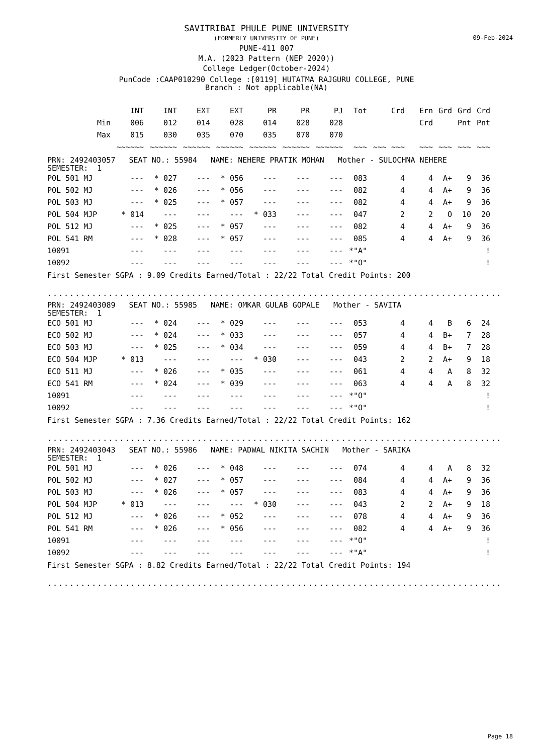09-Feb-2024
SAVITRIBAI PHULE PUNE UNIVERSITY
(FORMERLY UNIVERSITY OF PUNE)
PUNE-411 007
M.A. (2023 Pattern (NEP 2020))
College Ledger(October-2024)
PunCode :CAAP010290 College :[0119] HUTATMA RAJGURU COLLEGE, PUNE
Branch : Not applicable(NA)
| | INT | INT | EXT | EXT | PR | PR | PJ | Tot | Crd | Ern | Grd | Grd | Crd |
| --- | --- | --- | --- | --- | --- | --- | --- | --- | --- | --- | --- | --- | --- |
| Min | 006 | 012 | 014 | 028 | 014 | 028 | 028 | | | Crd | | Pnt | Pnt |
| Max | 015 | 030 | 035 | 070 | 035 | 070 | 070 | | | | | | |
| | ~~~~~~ | ~~~~~~ | ~~~~~~ | ~~~~~~ | ~~~~~~ | ~~~~~~ | ~~~~~~ | ~~~ | ~~~ ~~~ | ~~~ | ~~~ | ~~~ | ~~~ |
PRN: 2492403057 SEAT NO.: 55984 NAME: NEHERE PRATIK MOHAN Mother - SULOCHNA NEHERE
SEMESTER: 1
| POL 501 MJ | --- | * 027 | --- | * 056 | --- | --- | --- | 083 | 4 | 4 | A+ | 9 | 36 |
| POL 502 MJ | --- | * 026 | --- | * 056 | --- | --- | --- | 082 | 4 | 4 | A+ | 9 | 36 |
| POL 503 MJ | --- | * 025 | --- | * 057 | --- | --- | --- | 082 | 4 | 4 | A+ | 9 | 36 |
| POL 504 MJP | * 014 | --- | --- | --- | * 033 | --- | --- | 047 | 2 | 2 | O | 10 | 20 |
| POL 512 MJ | --- | * 025 | --- | * 057 | --- | --- | --- | 082 | 4 | 4 | A+ | 9 | 36 |
| POL 541 RM | --- | * 028 | --- | * 057 | --- | --- | --- | 085 | 4 | 4 | A+ | 9 | 36 |
| 10091 | --- | --- | --- | --- | --- | --- | --- | *"A" | | | | | ! |
| 10092 | --- | --- | --- | --- | --- | --- | --- | *"O" | | | | | ! |
First Semester SGPA : 9.09 Credits Earned/Total : 22/22 Total Credit Points: 200
..............................................................................................
PRN: 2492403089 SEAT NO.: 55985 NAME: OMKAR GULAB GOPALE Mother - SAVITA
SEMESTER: 1
| ECO 501 MJ | --- | * 024 | --- | * 029 | --- | --- | --- | 053 | 4 | 4 | B | 6 | 24 |
| ECO 502 MJ | --- | * 024 | --- | * 033 | --- | --- | --- | 057 | 4 | 4 | B+ | 7 | 28 |
| ECO 503 MJ | --- | * 025 | --- | * 034 | --- | --- | --- | 059 | 4 | 4 | B+ | 7 | 28 |
| ECO 504 MJP | * 013 | --- | --- | --- | * 030 | --- | --- | 043 | 2 | 2 | A+ | 9 | 18 |
| ECO 511 MJ | --- | * 026 | --- | * 035 | --- | --- | --- | 061 | 4 | 4 | A | 8 | 32 |
| ECO 541 RM | --- | * 024 | --- | * 039 | --- | --- | --- | 063 | 4 | 4 | A | 8 | 32 |
| 10091 | --- | --- | --- | --- | --- | --- | --- | *"O" | | | | | ! |
| 10092 | --- | --- | --- | --- | --- | --- | --- | *"O" | | | | | ! |
First Semester SGPA : 7.36 Credits Earned/Total : 22/22 Total Credit Points: 162
..............................................................................................
PRN: 2492403043 SEAT NO.: 55986 NAME: PADWAL NIKITA SACHIN Mother - SARIKA
SEMESTER: 1
| POL 501 MJ | --- | * 026 | --- | * 048 | --- | --- | --- | 074 | 4 | 4 | A | 8 | 32 |
| POL 502 MJ | --- | * 027 | --- | * 057 | --- | --- | --- | 084 | 4 | 4 | A+ | 9 | 36 |
| POL 503 MJ | --- | * 026 | --- | * 057 | --- | --- | --- | 083 | 4 | 4 | A+ | 9 | 36 |
| POL 504 MJP | * 013 | --- | --- | --- | * 030 | --- | --- | 043 | 2 | 2 | A+ | 9 | 18 |
| POL 512 MJ | --- | * 026 | --- | * 052 | --- | --- | --- | 078 | 4 | 4 | A+ | 9 | 36 |
| POL 541 RM | --- | * 026 | --- | * 056 | --- | --- | --- | 082 | 4 | 4 | A+ | 9 | 36 |
| 10091 | --- | --- | --- | --- | --- | --- | --- | *"O" | | | | | ! |
| 10092 | --- | --- | --- | --- | --- | --- | --- | *"A" | | | | | ! |
First Semester SGPA : 8.82 Credits Earned/Total : 22/22 Total Credit Points: 194
..............................................................................................
Page 18